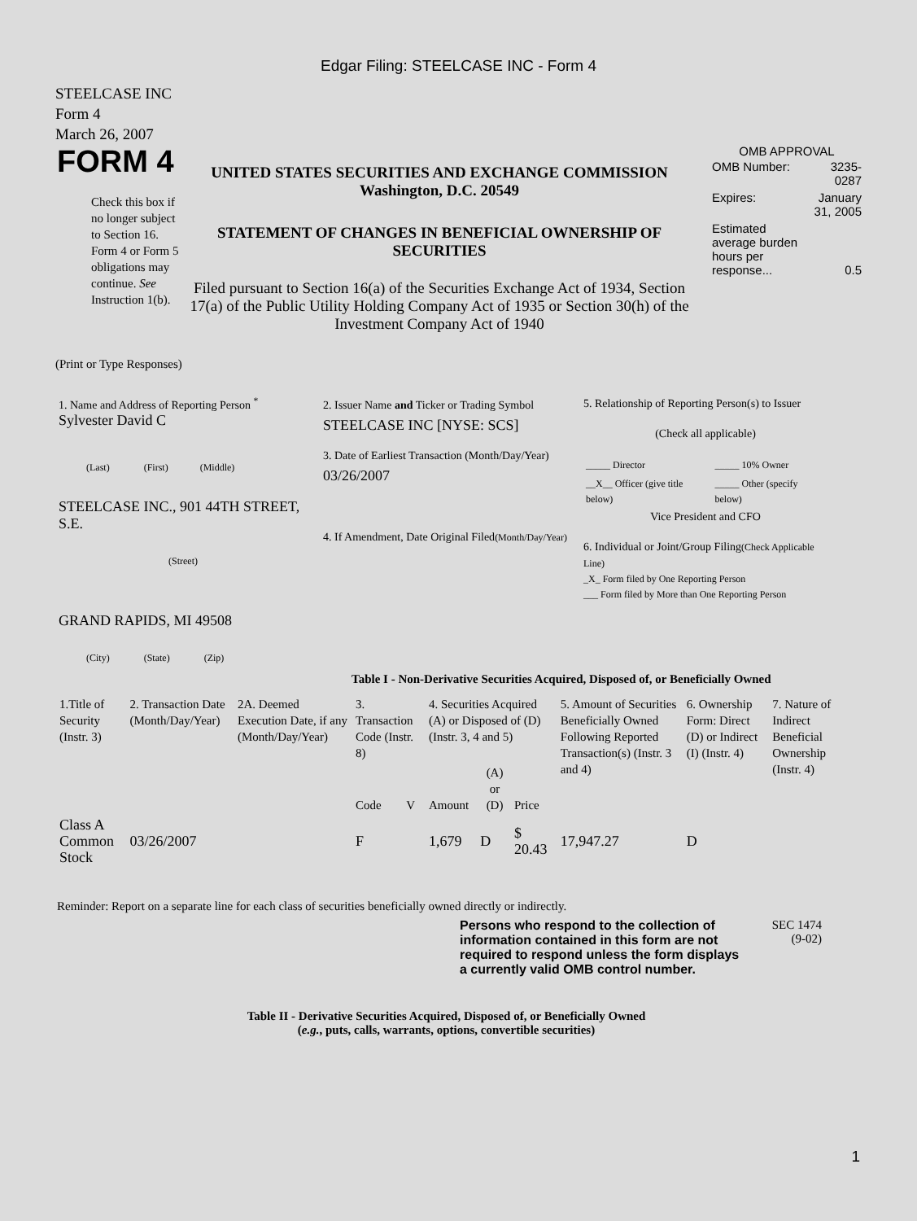Edgar Filing: STEELCASE INC - Form 4
STEELCASE INC
Form 4
March 26, 2007
FORM 4
Check this box if no longer subject to Section 16. Form 4 or Form 5 obligations may continue. See Instruction 1(b).
UNITED STATES SECURITIES AND EXCHANGE COMMISSION
Washington, D.C. 20549
STATEMENT OF CHANGES IN BENEFICIAL OWNERSHIP OF SECURITIES
Filed pursuant to Section 16(a) of the Securities Exchange Act of 1934, Section 17(a) of the Public Utility Holding Company Act of 1935 or Section 30(h) of the Investment Company Act of 1940
OMB APPROVAL
| OMB Number: | 3235-0287 |
| Expires: | January 31, 2005 |
| Estimated average burden hours per response... | 0.5 |
(Print or Type Responses)
1. Name and Address of Reporting Person <sup>*</sup>
Sylvester David C
(Last) (First) (Middle)
STEELCASE INC., 901 44TH STREET, S.E.
(Street)
GRAND RAPIDS, MI 49508
(City) (State) (Zip)
2. Issuer Name and Ticker or Trading Symbol
STEELCASE INC [NYSE: SCS]
3. Date of Earliest Transaction (Month/Day/Year)
03/26/2007
4. If Amendment, Date Original Filed(Month/Day/Year)
5. Relationship of Reporting Person(s) to Issuer
(Check all applicable)
| _____ Director | _____ 10% Owner |
| __X__ Officer (give title below) | _____ Other (specify below) |
Vice President and CFO
6. Individual or Joint/Group Filing(Check Applicable Line)
_X_ Form filed by One Reporting Person
___ Form filed by More than One Reporting Person
Table I - Non-Derivative Securities Acquired, Disposed of, or Beneficially Owned
| 1.Title of Security (Instr. 3) | 2. Transaction Date (Month/Day/Year) | 2A. Deemed Execution Date, if any (Month/Day/Year) | 3. Transaction Code (Instr. 8) | | 4. Securities Acquired (A) or Disposed of (D) (Instr. 3, 4 and 5) | | | 5. Amount of Securities Beneficially Owned Following Reported Transaction(s) (Instr. 3 and 4) | 6. Ownership Form: Direct (D) or Indirect (I) (Instr. 4) | 7. Nature of Indirect Beneficial Ownership (Instr. 4) |
| --- | --- | --- | --- | --- | --- | --- | --- | --- | --- | --- |
| | | | Code | V | Amount | (A) or (D) | Price | | | |
| Class A Common Stock | 03/26/2007 | | F | | 1,679 | D | $ 20.43 | 17,947.27 | D | |
Reminder: Report on a separate line for each class of securities beneficially owned directly or indirectly.
Persons who respond to the collection of information contained in this form are not required to respond unless the form displays a currently valid OMB control number.
SEC 1474
(9-02)
Table II - Derivative Securities Acquired, Disposed of, or Beneficially Owned
(e.g., puts, calls, warrants, options, convertible securities)
1